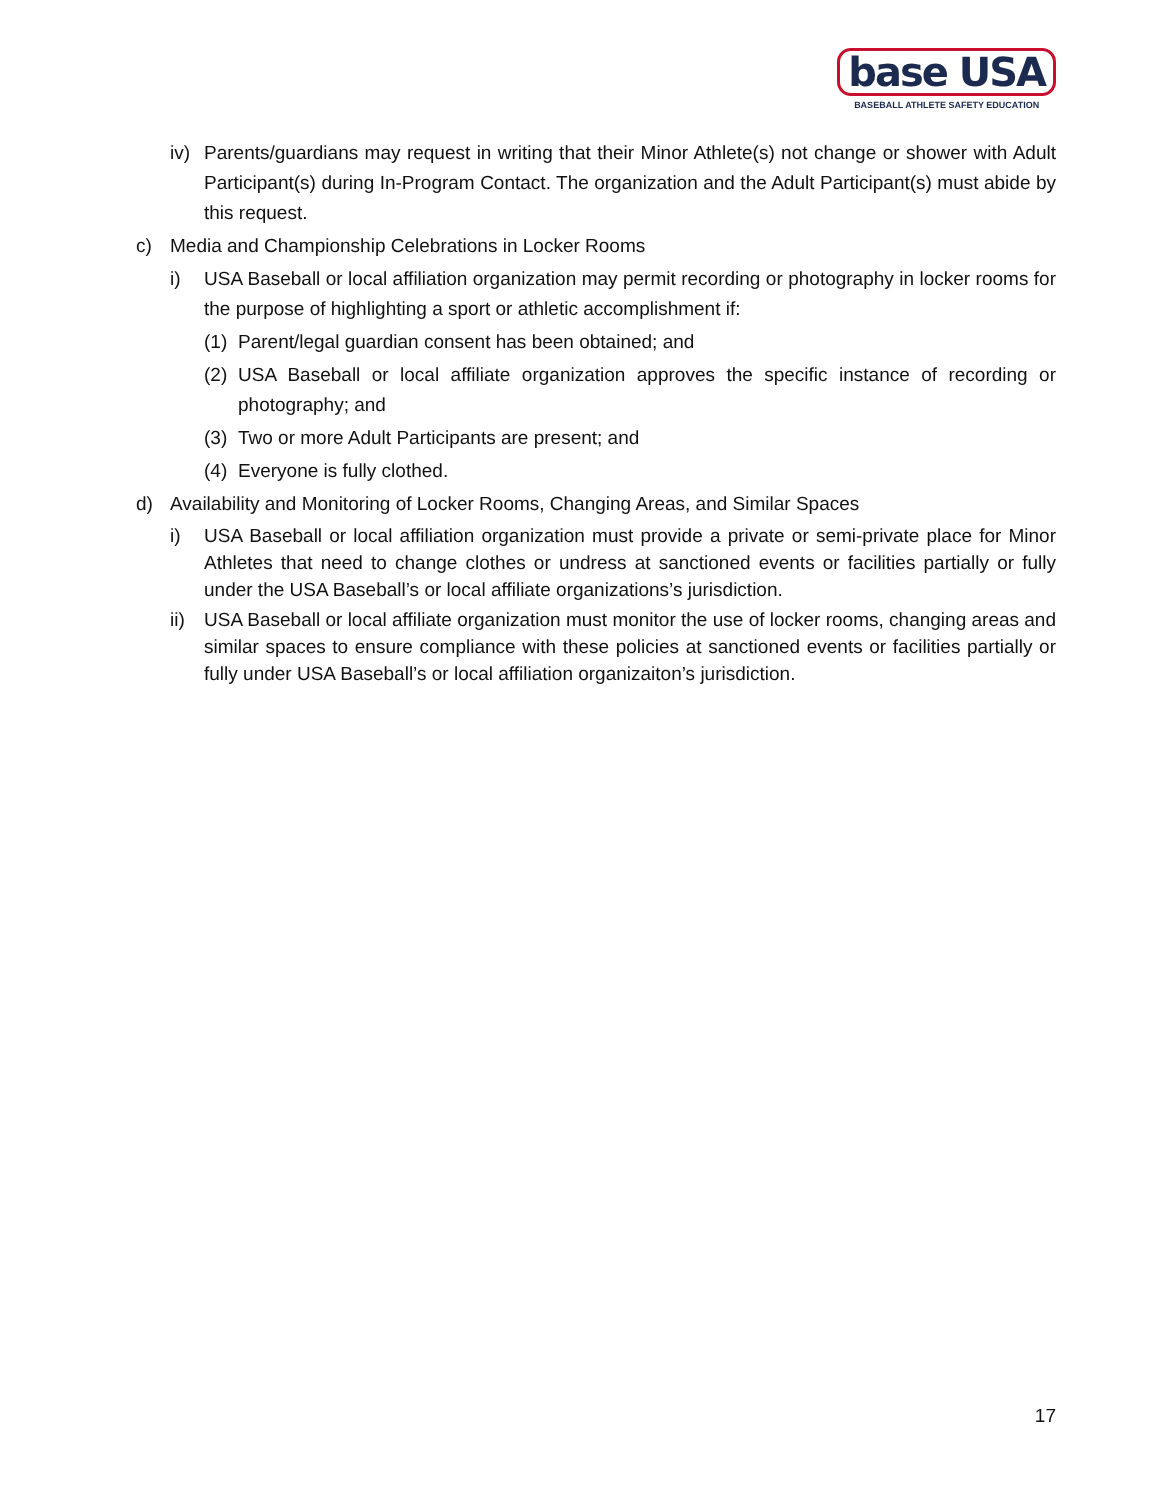base USA
BASEBALL ATHLETE SAFETY EDUCATION
iv) Parents/guardians may request in writing that their Minor Athlete(s) not change or shower with Adult Participant(s) during In-Program Contact. The organization and the Adult Participant(s) must abide by this request.
c) Media and Championship Celebrations in Locker Rooms
i) USA Baseball or local affiliation organization may permit recording or photography in locker rooms for the purpose of highlighting a sport or athletic accomplishment if:
(1) Parent/legal guardian consent has been obtained; and
(2) USA Baseball or local affiliate organization approves the specific instance of recording or photography; and
(3) Two or more Adult Participants are present; and
(4) Everyone is fully clothed.
d) Availability and Monitoring of Locker Rooms, Changing Areas, and Similar Spaces
i) USA Baseball or local affiliation organization must provide a private or semi-private place for Minor Athletes that need to change clothes or undress at sanctioned events or facilities partially or fully under the USA Baseball’s or local affiliate organizations’s jurisdiction.
ii) USA Baseball or local affiliate organization must monitor the use of locker rooms, changing areas and similar spaces to ensure compliance with these policies at sanctioned events or facilities partially or fully under USA Baseball’s or local affiliation organizaiton’s jurisdiction.
17